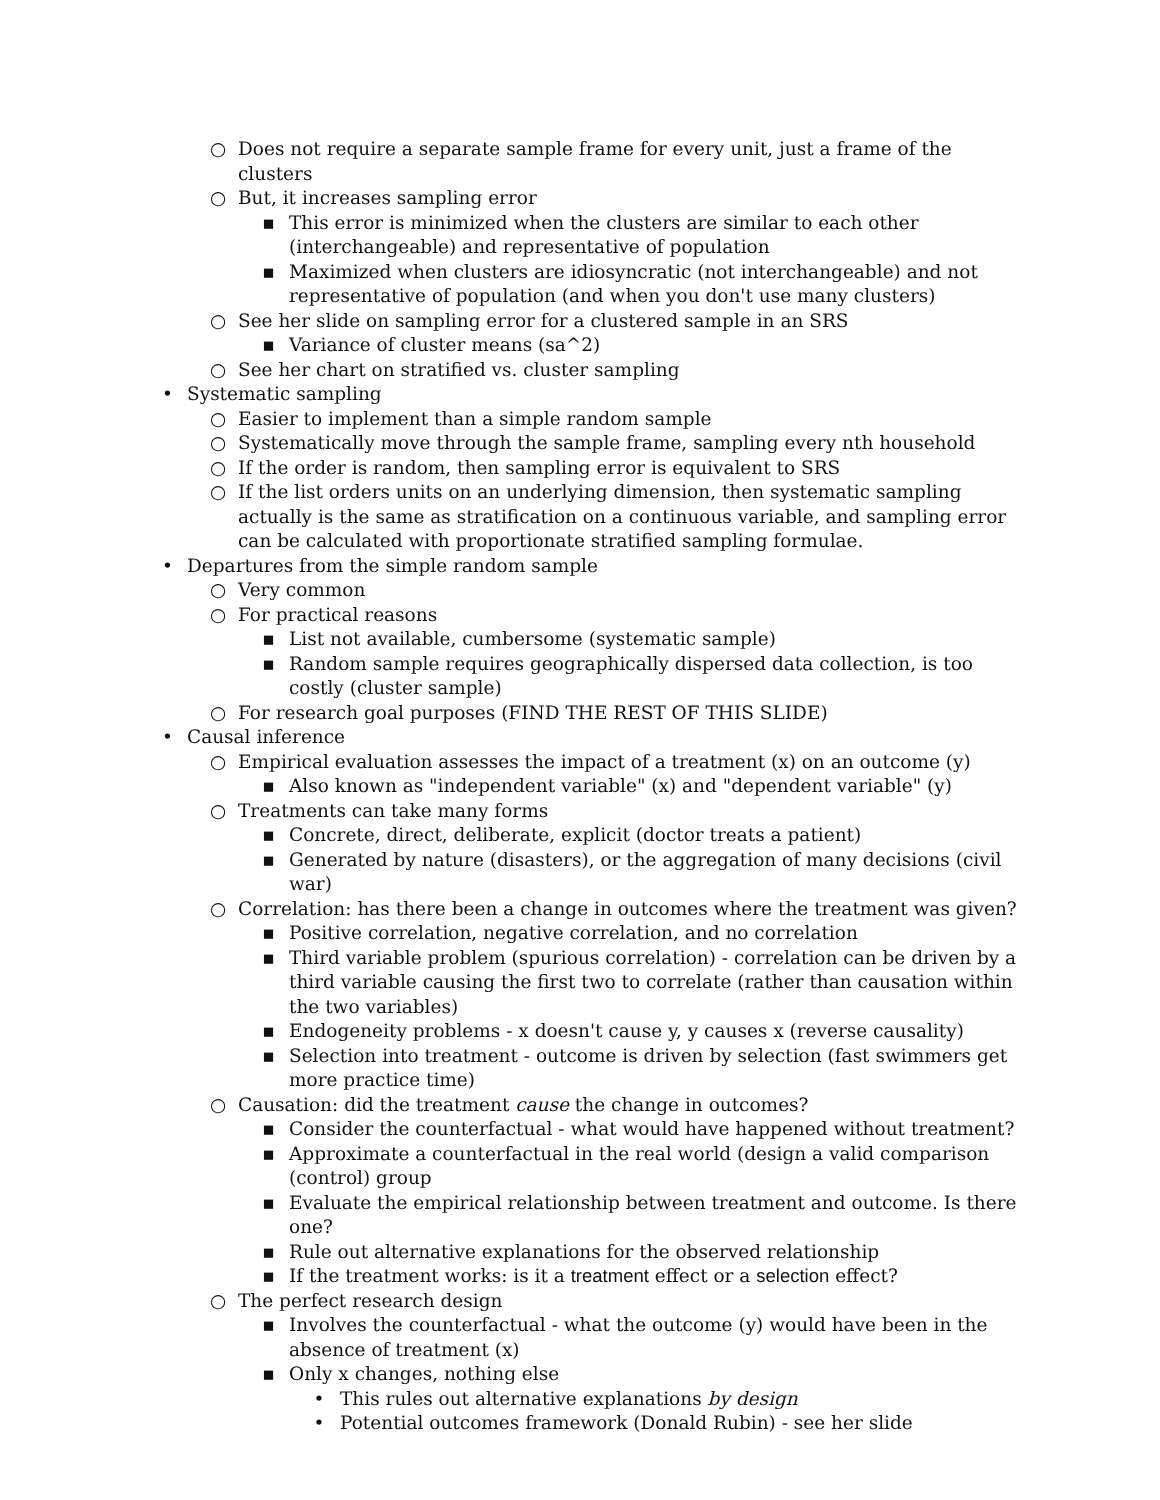○ Does not require a separate sample frame for every unit, just a frame of the clusters
○ But, it increases sampling error
▪ This error is minimized when the clusters are similar to each other (interchangeable) and representative of population
▪ Maximized when clusters are idiosyncratic (not interchangeable) and not representative of population (and when you don't use many clusters)
○ See her slide on sampling error for a clustered sample in an SRS
▪ Variance of cluster means (sa^2)
○ See her chart on stratified vs. cluster sampling
• Systematic sampling
○ Easier to implement than a simple random sample
○ Systematically move through the sample frame, sampling every nth household
○ If the order is random, then sampling error is equivalent to SRS
○ If the list orders units on an underlying dimension, then systematic sampling actually is the same as stratification on a continuous variable, and sampling error can be calculated with proportionate stratified sampling formulae.
• Departures from the simple random sample
○ Very common
○ For practical reasons
▪ List not available, cumbersome (systematic sample)
▪ Random sample requires geographically dispersed data collection, is too costly (cluster sample)
○ For research goal purposes (FIND THE REST OF THIS SLIDE)
• Causal inference
○ Empirical evaluation assesses the impact of a treatment (x) on an outcome (y)
▪ Also known as "independent variable" (x) and "dependent variable" (y)
○ Treatments can take many forms
▪ Concrete, direct, deliberate, explicit (doctor treats a patient)
▪ Generated by nature (disasters), or the aggregation of many decisions (civil war)
○ Correlation: has there been a change in outcomes where the treatment was given?
▪ Positive correlation, negative correlation, and no correlation
▪ Third variable problem (spurious correlation) - correlation can be driven by a third variable causing the first two to correlate (rather than causation within the two variables)
▪ Endogeneity problems - x doesn't cause y, y causes x (reverse causality)
▪ Selection into treatment - outcome is driven by selection (fast swimmers get more practice time)
○ Causation: did the treatment cause the change in outcomes?
▪ Consider the counterfactual - what would have happened without treatment?
▪ Approximate a counterfactual in the real world (design a valid comparison (control) group
▪ Evaluate the empirical relationship between treatment and outcome. Is there one?
▪ Rule out alternative explanations for the observed relationship
▪ If the treatment works: is it a treatment effect or a selection effect?
○ The perfect research design
▪ Involves the counterfactual - what the outcome (y) would have been in the absence of treatment (x)
▪ Only x changes, nothing else
• This rules out alternative explanations by design
• Potential outcomes framework (Donald Rubin) - see her slide